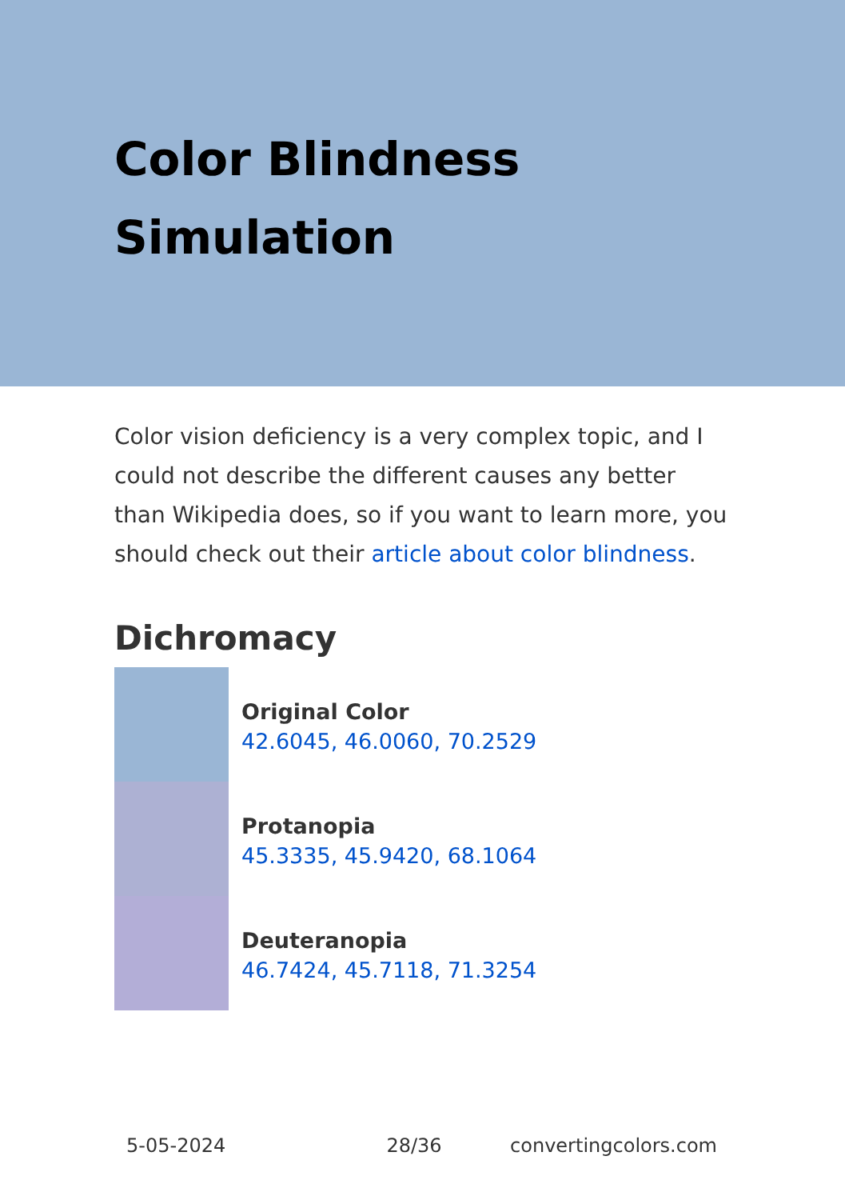Color Blindness
Simulation
Color vision deficiency is a very complex topic, and I could not describe the different causes any better than Wikipedia does, so if you want to learn more, you should check out their article about color blindness.
Dichromacy
Original Color
42.6045, 46.0060, 70.2529
Protanopia
45.3335, 45.9420, 68.1064
Deuteranopia
46.7424, 45.7118, 71.3254
5-05-2024 28/36 convertingcolors.com